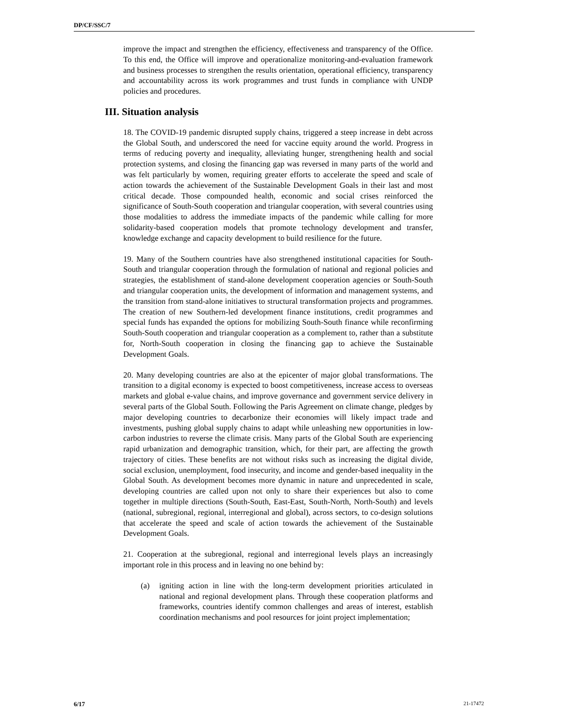DP/CF/SSC/7
improve the impact and strengthen the efficiency, effectiveness and transparency of the Office. To this end, the Office will improve and operationalize monitoring-and-evaluation framework and business processes to strengthen the results orientation, operational efficiency, transparency and accountability across its work programmes and trust funds in compliance with UNDP policies and procedures.
III. Situation analysis
18. The COVID-19 pandemic disrupted supply chains, triggered a steep increase in debt across the Global South, and underscored the need for vaccine equity around the world. Progress in terms of reducing poverty and inequality, alleviating hunger, strengthening health and social protection systems, and closing the financing gap was reversed in many parts of the world and was felt particularly by women, requiring greater efforts to accelerate the speed and scale of action towards the achievement of the Sustainable Development Goals in their last and most critical decade. Those compounded health, economic and social crises reinforced the significance of South-South cooperation and triangular cooperation, with several countries using those modalities to address the immediate impacts of the pandemic while calling for more solidarity-based cooperation models that promote technology development and transfer, knowledge exchange and capacity development to build resilience for the future.
19. Many of the Southern countries have also strengthened institutional capacities for South-South and triangular cooperation through the formulation of national and regional policies and strategies, the establishment of stand-alone development cooperation agencies or South-South and triangular cooperation units, the development of information and management systems, and the transition from stand-alone initiatives to structural transformation projects and programmes. The creation of new Southern-led development finance institutions, credit programmes and special funds has expanded the options for mobilizing South-South finance while reconfirming South-South cooperation and triangular cooperation as a complement to, rather than a substitute for, North-South cooperation in closing the financing gap to achieve the Sustainable Development Goals.
20. Many developing countries are also at the epicenter of major global transformations. The transition to a digital economy is expected to boost competitiveness, increase access to overseas markets and global e-value chains, and improve governance and government service delivery in several parts of the Global South. Following the Paris Agreement on climate change, pledges by major developing countries to decarbonize their economies will likely impact trade and investments, pushing global supply chains to adapt while unleashing new opportunities in low-carbon industries to reverse the climate crisis. Many parts of the Global South are experiencing rapid urbanization and demographic transition, which, for their part, are affecting the growth trajectory of cities. These benefits are not without risks such as increasing the digital divide, social exclusion, unemployment, food insecurity, and income and gender-based inequality in the Global South. As development becomes more dynamic in nature and unprecedented in scale, developing countries are called upon not only to share their experiences but also to come together in multiple directions (South-South, East-East, South-North, North-South) and levels (national, subregional, regional, interregional and global), across sectors, to co-design solutions that accelerate the speed and scale of action towards the achievement of the Sustainable Development Goals.
21. Cooperation at the subregional, regional and interregional levels plays an increasingly important role in this process and in leaving no one behind by:
(a) igniting action in line with the long-term development priorities articulated in national and regional development plans. Through these cooperation platforms and frameworks, countries identify common challenges and areas of interest, establish coordination mechanisms and pool resources for joint project implementation;
6/17 21-17472